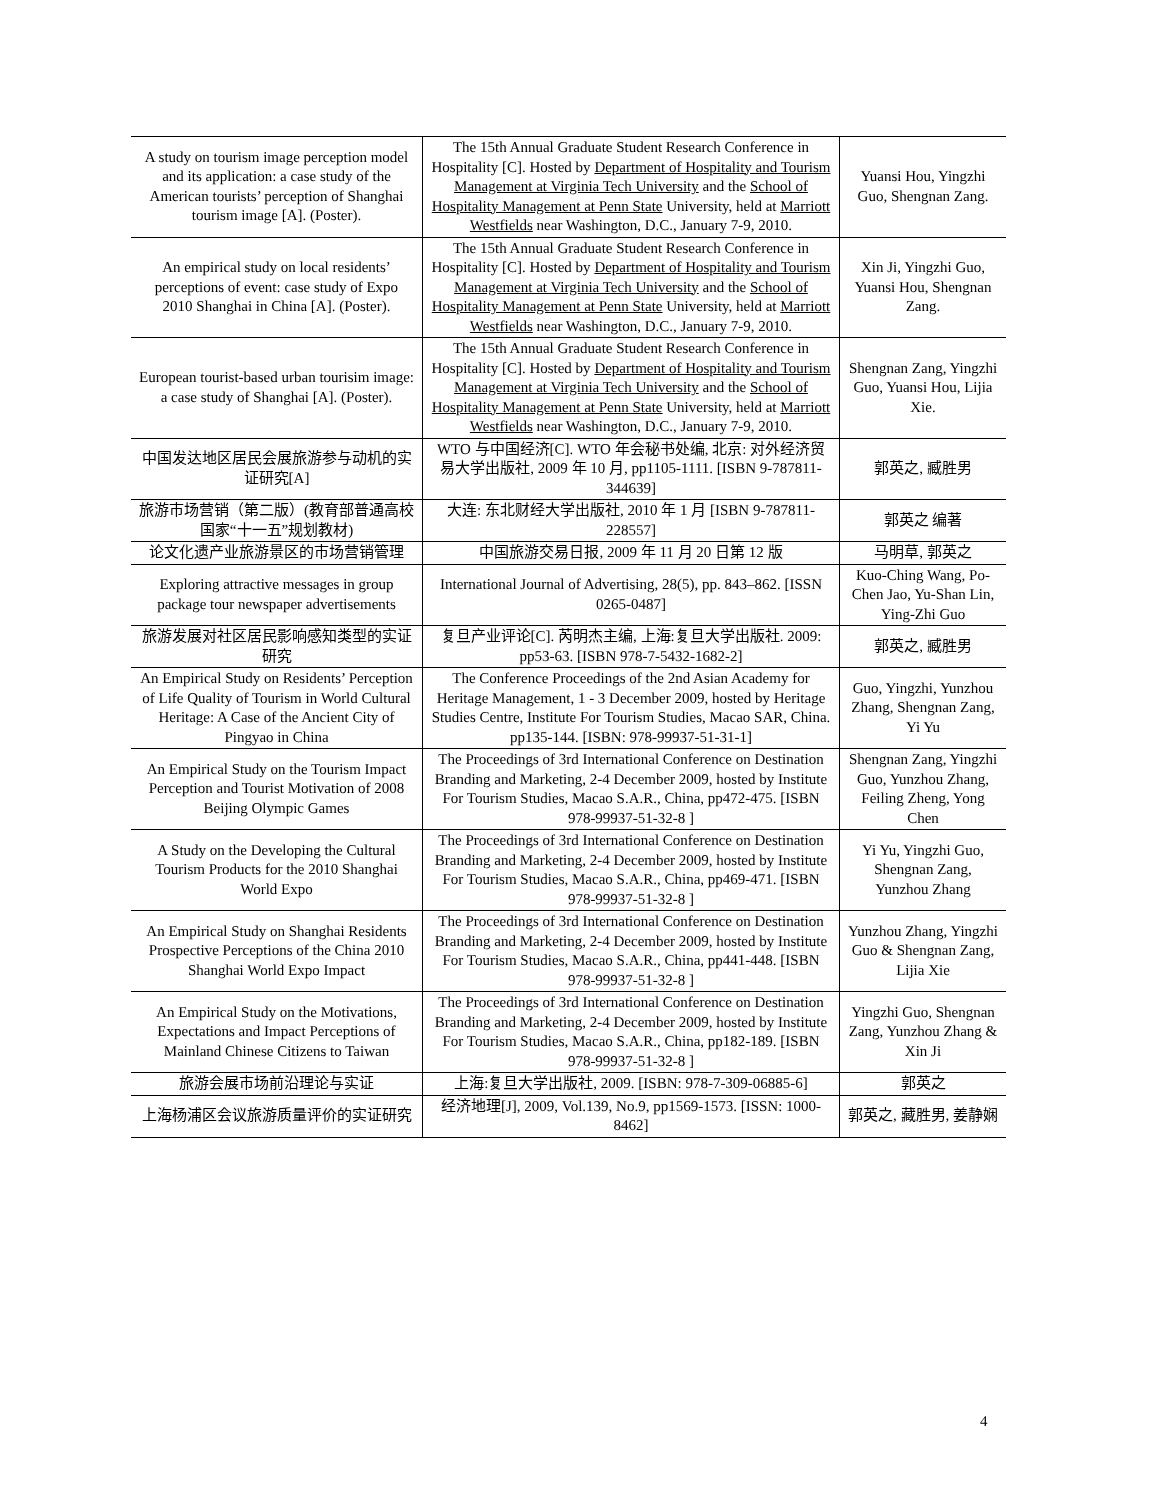| A study on tourism image perception model and its application: a case study of the American tourists’ perception of Shanghai tourism image [A]. (Poster). | The 15th Annual Graduate Student Research Conference in Hospitality [C]. Hosted by Department of Hospitality and Tourism Management at Virginia Tech University and the School of Hospitality Management at Penn State University, held at Marriott Westfields near Washington, D.C., January 7-9, 2010. | Yuansi Hou, Yingzhi Guo, Shengnan Zang. |
| An empirical study on local residents’ perceptions of event: case study of Expo 2010 Shanghai in China [A]. (Poster). | The 15th Annual Graduate Student Research Conference in Hospitality [C]. Hosted by Department of Hospitality and Tourism Management at Virginia Tech University and the School of Hospitality Management at Penn State University, held at Marriott Westfields near Washington, D.C., January 7-9, 2010. | Xin Ji, Yingzhi Guo, Yuansi Hou, Shengnan Zang. |
| European tourist-based urban tourisim image: a case study of Shanghai [A]. (Poster). | The 15th Annual Graduate Student Research Conference in Hospitality [C]. Hosted by Department of Hospitality and Tourism Management at Virginia Tech University and the School of Hospitality Management at Penn State University, held at Marriott Westfields near Washington, D.C., January 7-9, 2010. | Shengnan Zang, Yingzhi Guo, Yuansi Hou, Lijia Xie. |
| 中国发达地区居民会展旅游参与动机的实证研究[A] | WTO 与中国经济[C]. WTO 年会秘书处编, 北京: 对外经济贸易大学出版社, 2009 年 10 月, pp1105-1111. [ISBN 9-787811-344639] | 郭英之, 臧胜男 |
| 旅游市场营销（第二版）(教育部普通高校国家“十一五”规划教材) | 大连: 东北财经大学出版社, 2010 年 1 月 [ISBN 9-787811-228557] | 郭英之 编著 |
| 论文化遗产业旅游景区的市场营销管理 | 中国旅游交易日报, 2009 年 11 月 20 日第 12 版 | 马明草, 郭英之 |
| Exploring attractive messages in group package tour newspaper advertisements | International Journal of Advertising, 28(5), pp. 843–862. [ISSN 0265-0487] | Kuo-Ching Wang, Po-Chen Jao, Yu-Shan Lin, Ying-Zhi Guo |
| 旅游发展对社区居民影响感知类型的实证研究 | 复旦产业评论[C]. 芮明杰主编, 上海:复旦大学出版社. 2009: pp53-63. [ISBN 978-7-5432-1682-2] | 郭英之, 臧胜男 |
| An Empirical Study on Residents’ Perception of Life Quality of Tourism in World Cultural Heritage: A Case of the Ancient City of Pingyao in China | The Conference Proceedings of the 2nd Asian Academy for Heritage Management, 1 - 3 December 2009, hosted by Heritage Studies Centre, Institute For Tourism Studies, Macao SAR, China. pp135-144. [ISBN: 978-99937-51-31-1] | Guo, Yingzhi, Yunzhou Zhang, Shengnan Zang, Yi Yu |
| An Empirical Study on the Tourism Impact Perception and Tourist Motivation of 2008 Beijing Olympic Games | The Proceedings of 3rd International Conference on Destination Branding and Marketing, 2-4 December 2009, hosted by Institute For Tourism Studies, Macao S.A.R., China, pp472-475. [ISBN 978-99937-51-32-8 ] | Shengnan Zang, Yingzhi Guo, Yunzhou Zhang, Feiling Zheng, Yong Chen |
| A Study on the Developing the Cultural Tourism Products for the 2010 Shanghai World Expo | The Proceedings of 3rd International Conference on Destination Branding and Marketing, 2-4 December 2009, hosted by Institute For Tourism Studies, Macao S.A.R., China, pp469-471. [ISBN 978-99937-51-32-8 ] | Yi Yu, Yingzhi Guo, Shengnan Zang, Yunzhou Zhang |
| An Empirical Study on Shanghai Residents Prospective Perceptions of the China 2010 Shanghai World Expo Impact | The Proceedings of 3rd International Conference on Destination Branding and Marketing, 2-4 December 2009, hosted by Institute For Tourism Studies, Macao S.A.R., China, pp441-448. [ISBN 978-99937-51-32-8 ] | Yunzhou Zhang, Yingzhi Guo & Shengnan Zang, Lijia Xie |
| An Empirical Study on the Motivations, Expectations and Impact Perceptions of Mainland Chinese Citizens to Taiwan | The Proceedings of 3rd International Conference on Destination Branding and Marketing, 2-4 December 2009, hosted by Institute For Tourism Studies, Macao S.A.R., China, pp182-189. [ISBN 978-99937-51-32-8 ] | Yingzhi Guo, Shengnan Zang, Yunzhou Zhang & Xin Ji |
| 旅游会展市场前沿理论与实证 | 上海:复旦大学出版社, 2009. [ISBN: 978-7-309-06885-6] | 郭英之 |
| 上海杨浦区会议旅游质量评价的实证研究 | 经济地理[J], 2009, Vol.139, No.9, pp1569-1573. [ISSN: 1000-8462] | 郭英之, 藏胜男, 姜静娴 |
4